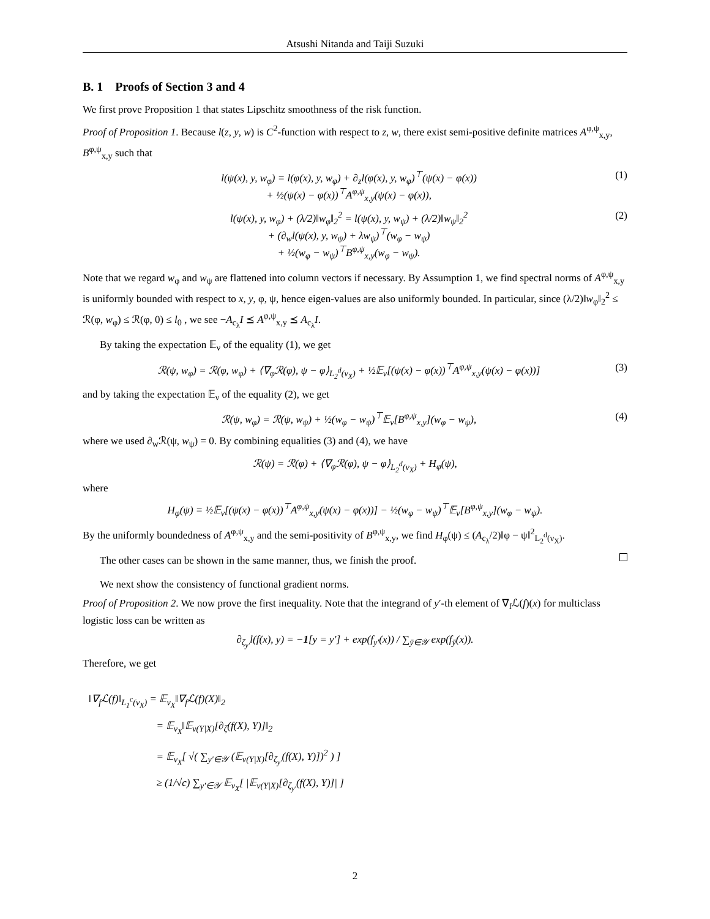Atsushi Nitanda and Taiji Suzuki
B. 1 Proofs of Section 3 and 4
We first prove Proposition 1 that states Lipschitz smoothness of the risk function.
Proof of Proposition 1. Because l(z, y, w) is C<sup>2</sup>-function with respect to z, w, there exist semi-positive definite matrices A<sup>φ,ψ</sup><sub>x,y</sub>, B<sup>φ,ψ</sup><sub>x,y</sub> such that
l(ψ(x), y, w<sub>φ</sub>) = l(φ(x), y, w<sub>φ</sub>) + ∂<sub>z</sub>l(φ(x), y, w<sub>φ</sub>)<sup>⊤</sup>(ψ(x) − φ(x))
+ ½(ψ(x) − φ(x))<sup>⊤</sup>A<sup>φ,ψ</sup><sub>x,y</sub>(ψ(x) − φ(x)), (1)
l(ψ(x), y, w<sub>φ</sub>) + (λ/2)‖w<sub>φ</sub>‖<sub>2</sub><sup>2</sup> = l(ψ(x), y, w<sub>ψ</sub>) + (λ/2)‖w<sub>ψ</sub>‖<sub>2</sub><sup>2</sup>
+ (∂<sub>w</sub>l(ψ(x), y, w<sub>ψ</sub>) + λw<sub>ψ</sub>)<sup>⊤</sup>(w<sub>φ</sub> − w<sub>ψ</sub>)
+ ½(w<sub>φ</sub> − w<sub>ψ</sub>)<sup>⊤</sup>B<sup>φ,ψ</sup><sub>x,y</sub>(w<sub>φ</sub> − w<sub>ψ</sub>). (2)
Note that we regard w<sub>φ</sub> and w<sub>ψ</sub> are flattened into column vectors if necessary. By Assumption 1, we find spectral norms of A<sup>φ,ψ</sup><sub>x,y</sub> is uniformly bounded with respect to x, y, φ, ψ, hence eigen-values are also uniformly bounded. In particular, since (λ/2)‖w<sub>φ</sub>‖<sub>2</sub><sup>2</sup> ≤ ℛ(φ, w<sub>φ</sub>) ≤ ℛ(φ, 0) ≤ l<sub>0</sub> , we see −A<sub>c<sub>λ</sub></sub>I ⪯ A<sup>φ,ψ</sup><sub>x,y</sub> ⪯ A<sub>c<sub>λ</sub></sub>I.
By taking the expectation 𝔼<sub>ν</sub> of the equality (1), we get
ℛ(ψ, w<sub>φ</sub>) = ℛ(φ, w<sub>φ</sub>) + ⟨∇<sub>φ</sub>ℛ(φ), ψ − φ⟩<sub>L<sub>2</sub><sup>d</sup>(ν<sub>X</sub>)</sub> + ½𝔼<sub>ν</sub>[(ψ(x) − φ(x))<sup>⊤</sup>A<sup>φ,ψ</sup><sub>x,y</sub>(ψ(x) − φ(x))] (3)
and by taking the expectation 𝔼<sub>ν</sub> of the equality (2), we get
ℛ(ψ, w<sub>φ</sub>) = ℛ(ψ, w<sub>ψ</sub>) + ½(w<sub>φ</sub> − w<sub>ψ</sub>)<sup>⊤</sup>𝔼<sub>ν</sub>[B<sup>φ,ψ</sup><sub>x,y</sub>](w<sub>φ</sub> − w<sub>ψ</sub>), (4)
where we used ∂<sub>w</sub>ℛ(ψ, w<sub>ψ</sub>) = 0. By combining equalities (3) and (4), we have
ℛ(ψ) = ℛ(φ) + ⟨∇<sub>φ</sub>ℛ(φ), ψ − φ⟩<sub>L<sub>2</sub><sup>d</sup>(ν<sub>X</sub>)</sub> + H<sub>φ</sub>(ψ),
where
H<sub>φ</sub>(ψ) = ½𝔼<sub>ν</sub>[(ψ(x) − φ(x))<sup>⊤</sup>A<sup>φ,ψ</sup><sub>x,y</sub>(ψ(x) − φ(x))] − ½(w<sub>φ</sub> − w<sub>ψ</sub>)<sup>⊤</sup>𝔼<sub>ν</sub>[B<sup>φ,ψ</sup><sub>x,y</sub>](w<sub>φ</sub> − w<sub>ψ</sub>).
By the uniformly boundedness of A<sup>φ,ψ</sup><sub>x,y</sub> and the semi-positivity of B<sup>φ,ψ</sup><sub>x,y</sub>, we find H<sub>φ</sub>(ψ) ≤ (A<sub>c<sub>λ</sub></sub>/2)‖φ − ψ‖<sup>2</sup><sub>L<sub>2</sub><sup>d</sup>(ν<sub>X</sub>)</sub>.
The other cases can be shown in the same manner, thus, we finish the proof.
We next show the consistency of functional gradient norms.
Proof of Proposition 2. We now prove the first inequality. Note that the integrand of y′-th element of ∇<sub>f</sub>ℒ(f)(x) for multiclass logistic loss can be written as
∂<sub>ζ<sub>y′</sub></sub>l(f(x), y) = −1[y = y′] + exp(f<sub>y′</sub>(x)) / ∑<sub>ȳ∈𝒴</sub> exp(f<sub>ȳ</sub>(x)).
Therefore, we get
‖∇<sub>f</sub>ℒ(f)‖<sub>L<sub>1</sub><sup>c</sup>(ν<sub>X</sub>)</sub> = 𝔼<sub>ν<sub>X</sub></sub>‖∇<sub>f</sub>ℒ(f)(X)‖<sub>2</sub>
= 𝔼<sub>ν<sub>X</sub></sub>‖𝔼<sub>ν(Y|X)</sub>[∂<sub>ζ</sub>(f(X), Y)]‖<sub>2</sub>
= 𝔼<sub>ν<sub>X</sub></sub>[ √( ∑<sub>y′∈𝒴</sub> (𝔼<sub>ν(Y|X)</sub>[∂<sub>ζ<sub>y′</sub></sub>(f(X), Y)])<sup>2</sup> ) ]
≥ (1/√c) ∑<sub>y′∈𝒴</sub> 𝔼<sub>ν<sub>X</sub></sub>[ |𝔼<sub>ν(Y|X)</sub>[∂<sub>ζ<sub>y′</sub></sub>(f(X), Y)]| ]
2